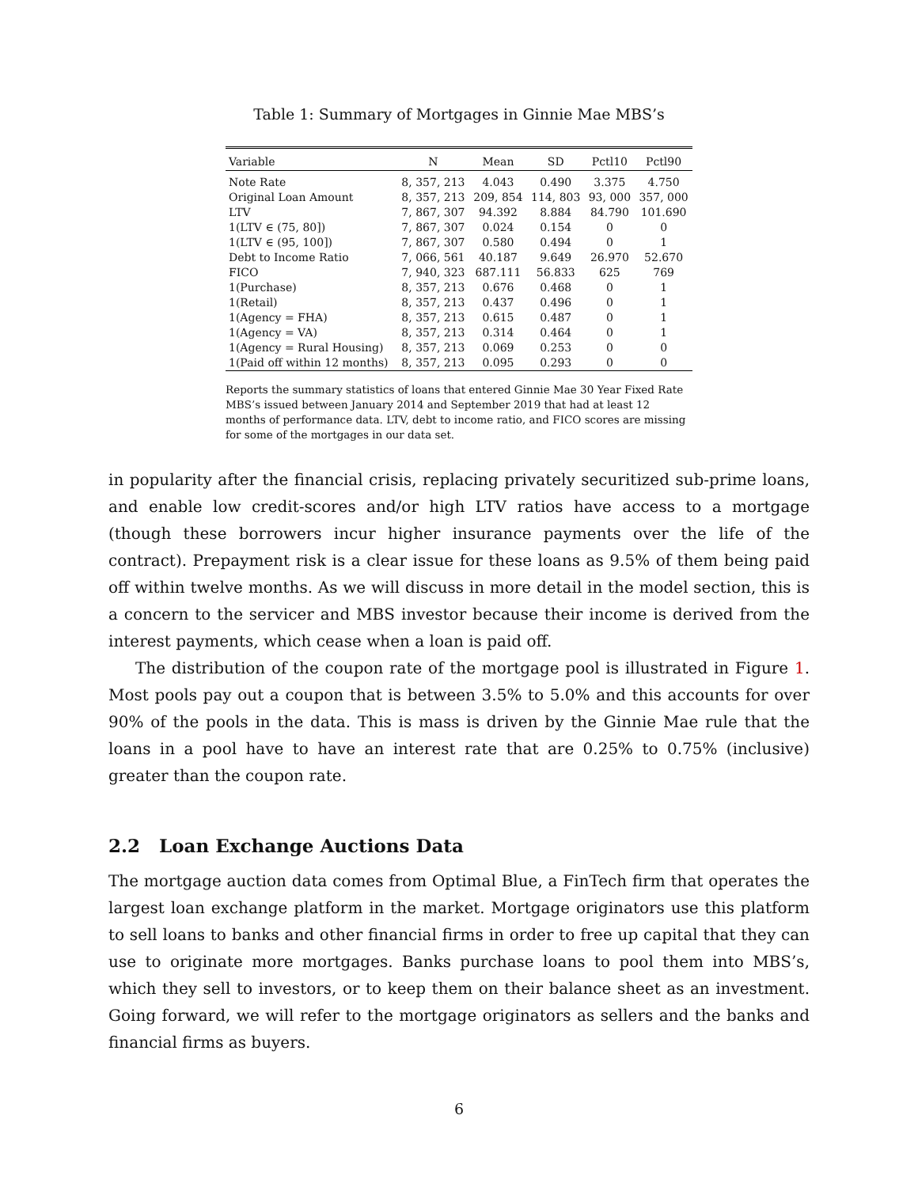Table 1: Summary of Mortgages in Ginnie Mae MBS’s
| Variable | N | Mean | SD | Pctl10 | Pctl90 |
| --- | --- | --- | --- | --- | --- |
| Note Rate | 8, 357, 213 | 4.043 | 0.490 | 3.375 | 4.750 |
| Original Loan Amount | 8, 357, 213 | 209, 854 | 114, 803 | 93, 000 | 357, 000 |
| LTV | 7, 867, 307 | 94.392 | 8.884 | 84.790 | 101.690 |
| 1(LTV ∈ (75, 80]) | 7, 867, 307 | 0.024 | 0.154 | 0 | 0 |
| 1(LTV ∈ (95, 100]) | 7, 867, 307 | 0.580 | 0.494 | 0 | 1 |
| Debt to Income Ratio | 7, 066, 561 | 40.187 | 9.649 | 26.970 | 52.670 |
| FICO | 7, 940, 323 | 687.111 | 56.833 | 625 | 769 |
| 1(Purchase) | 8, 357, 213 | 0.676 | 0.468 | 0 | 1 |
| 1(Retail) | 8, 357, 213 | 0.437 | 0.496 | 0 | 1 |
| 1(Agency = FHA) | 8, 357, 213 | 0.615 | 0.487 | 0 | 1 |
| 1(Agency = VA) | 8, 357, 213 | 0.314 | 0.464 | 0 | 1 |
| 1(Agency = Rural Housing) | 8, 357, 213 | 0.069 | 0.253 | 0 | 0 |
| 1(Paid off within 12 months) | 8, 357, 213 | 0.095 | 0.293 | 0 | 0 |
Reports the summary statistics of loans that entered Ginnie Mae 30 Year Fixed Rate MBS’s issued between January 2014 and September 2019 that had at least 12 months of performance data. LTV, debt to income ratio, and FICO scores are missing for some of the mortgages in our data set.
in popularity after the financial crisis, replacing privately securitized sub-prime loans, and enable low credit-scores and/or high LTV ratios have access to a mortgage (though these borrowers incur higher insurance payments over the life of the contract). Prepayment risk is a clear issue for these loans as 9.5% of them being paid off within twelve months. As we will discuss in more detail in the model section, this is a concern to the servicer and MBS investor because their income is derived from the interest payments, which cease when a loan is paid off.
The distribution of the coupon rate of the mortgage pool is illustrated in Figure 1. Most pools pay out a coupon that is between 3.5% to 5.0% and this accounts for over 90% of the pools in the data. This is mass is driven by the Ginnie Mae rule that the loans in a pool have to have an interest rate that are 0.25% to 0.75% (inclusive) greater than the coupon rate.
2.2 Loan Exchange Auctions Data
The mortgage auction data comes from Optimal Blue, a FinTech firm that operates the largest loan exchange platform in the market. Mortgage originators use this platform to sell loans to banks and other financial firms in order to free up capital that they can use to originate more mortgages. Banks purchase loans to pool them into MBS’s, which they sell to investors, or to keep them on their balance sheet as an investment. Going forward, we will refer to the mortgage originators as sellers and the banks and financial firms as buyers.
6